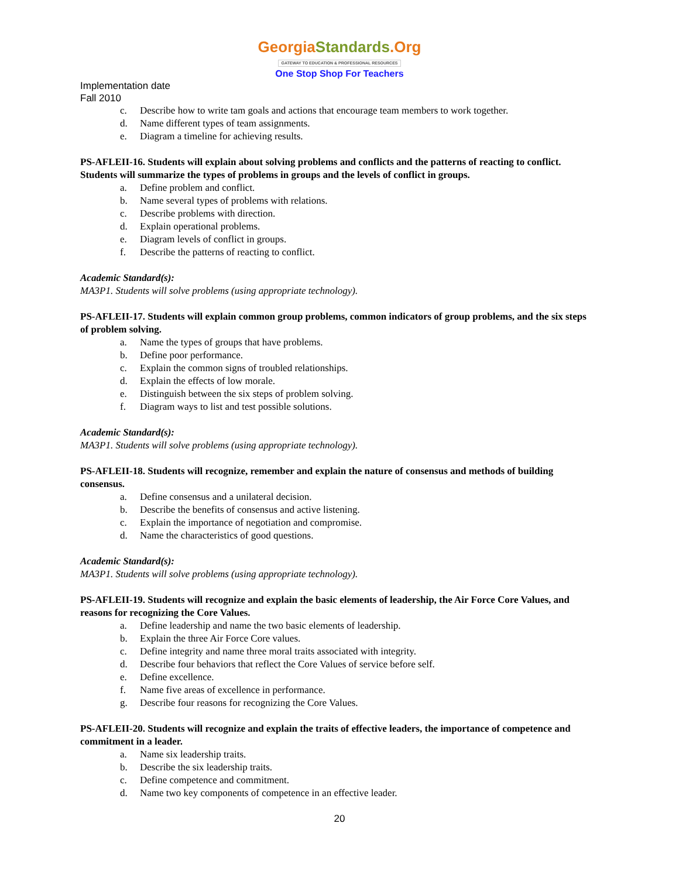GeorgiaStandards.Org
GATEWAY TO EDUCATION & PROFESSIONAL RESOURCES
One Stop Shop For Teachers
Implementation date
Fall 2010
c. Describe how to write tam goals and actions that encourage team members to work together.
d. Name different types of team assignments.
e. Diagram a timeline for achieving results.
PS-AFLEII-16. Students will explain about solving problems and conflicts and the patterns of reacting to conflict. Students will summarize the types of problems in groups and the levels of conflict in groups.
a. Define problem and conflict.
b. Name several types of problems with relations.
c. Describe problems with direction.
d. Explain operational problems.
e. Diagram levels of conflict in groups.
f. Describe the patterns of reacting to conflict.
Academic Standard(s):
MA3P1. Students will solve problems (using appropriate technology).
PS-AFLEII-17. Students will explain common group problems, common indicators of group problems, and the six steps of problem solving.
a. Name the types of groups that have problems.
b. Define poor performance.
c. Explain the common signs of troubled relationships.
d. Explain the effects of low morale.
e. Distinguish between the six steps of problem solving.
f. Diagram ways to list and test possible solutions.
Academic Standard(s):
MA3P1. Students will solve problems (using appropriate technology).
PS-AFLEII-18. Students will recognize, remember and explain the nature of consensus and methods of building consensus.
a. Define consensus and a unilateral decision.
b. Describe the benefits of consensus and active listening.
c. Explain the importance of negotiation and compromise.
d. Name the characteristics of good questions.
Academic Standard(s):
MA3P1. Students will solve problems (using appropriate technology).
PS-AFLEII-19. Students will recognize and explain the basic elements of leadership, the Air Force Core Values, and reasons for recognizing the Core Values.
a. Define leadership and name the two basic elements of leadership.
b. Explain the three Air Force Core values.
c. Define integrity and name three moral traits associated with integrity.
d. Describe four behaviors that reflect the Core Values of service before self.
e. Define excellence.
f. Name five areas of excellence in performance.
g. Describe four reasons for recognizing the Core Values.
PS-AFLEII-20. Students will recognize and explain the traits of effective leaders, the importance of competence and commitment in a leader.
a. Name six leadership traits.
b. Describe the six leadership traits.
c. Define competence and commitment.
d. Name two key components of competence in an effective leader.
20